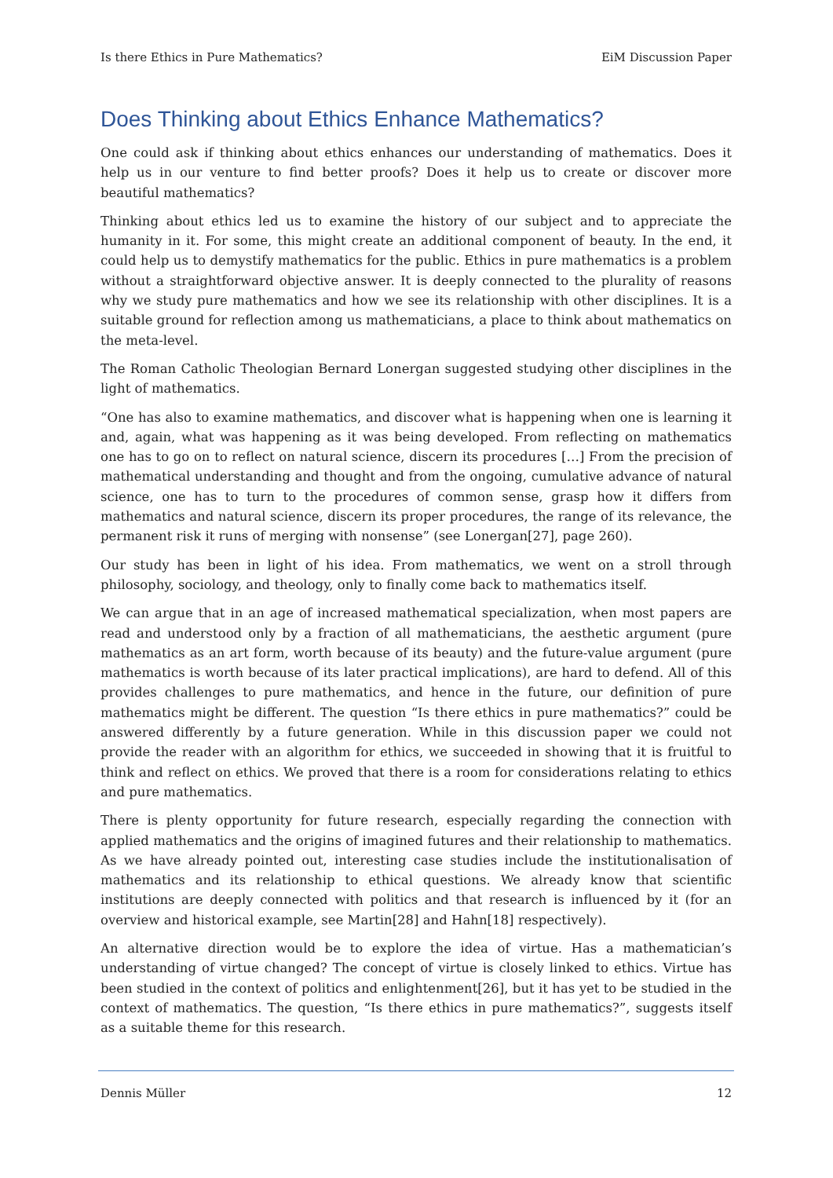Is there Ethics in Pure Mathematics? EiM Discussion Paper
Does Thinking about Ethics Enhance Mathematics?
One could ask if thinking about ethics enhances our understanding of mathematics. Does it help us in our venture to find better proofs? Does it help us to create or discover more beautiful mathematics?
Thinking about ethics led us to examine the history of our subject and to appreciate the humanity in it. For some, this might create an additional component of beauty. In the end, it could help us to demystify mathematics for the public. Ethics in pure mathematics is a problem without a straightforward objective answer. It is deeply connected to the plurality of reasons why we study pure mathematics and how we see its relationship with other disciplines. It is a suitable ground for reflection among us mathematicians, a place to think about mathematics on the meta-level.
The Roman Catholic Theologian Bernard Lonergan suggested studying other disciplines in the light of mathematics.
“One has also to examine mathematics, and discover what is happening when one is learning it and, again, what was happening as it was being developed. From reflecting on mathematics one has to go on to reflect on natural science, discern its procedures […] From the precision of mathematical understanding and thought and from the ongoing, cumulative advance of natural science, one has to turn to the procedures of common sense, grasp how it differs from mathematics and natural science, discern its proper procedures, the range of its relevance, the permanent risk it runs of merging with nonsense” (see Lonergan[27], page 260).
Our study has been in light of his idea. From mathematics, we went on a stroll through philosophy, sociology, and theology, only to finally come back to mathematics itself.
We can argue that in an age of increased mathematical specialization, when most papers are read and understood only by a fraction of all mathematicians, the aesthetic argument (pure mathematics as an art form, worth because of its beauty) and the future-value argument (pure mathematics is worth because of its later practical implications), are hard to defend. All of this provides challenges to pure mathematics, and hence in the future, our definition of pure mathematics might be different. The question “Is there ethics in pure mathematics?” could be answered differently by a future generation. While in this discussion paper we could not provide the reader with an algorithm for ethics, we succeeded in showing that it is fruitful to think and reflect on ethics. We proved that there is a room for considerations relating to ethics and pure mathematics.
There is plenty opportunity for future research, especially regarding the connection with applied mathematics and the origins of imagined futures and their relationship to mathematics. As we have already pointed out, interesting case studies include the institutionalisation of mathematics and its relationship to ethical questions. We already know that scientific institutions are deeply connected with politics and that research is influenced by it (for an overview and historical example, see Martin[28] and Hahn[18] respectively).
An alternative direction would be to explore the idea of virtue. Has a mathematician’s understanding of virtue changed? The concept of virtue is closely linked to ethics. Virtue has been studied in the context of politics and enlightenment[26], but it has yet to be studied in the context of mathematics. The question, “Is there ethics in pure mathematics?”, suggests itself as a suitable theme for this research.
Dennis Müller 12